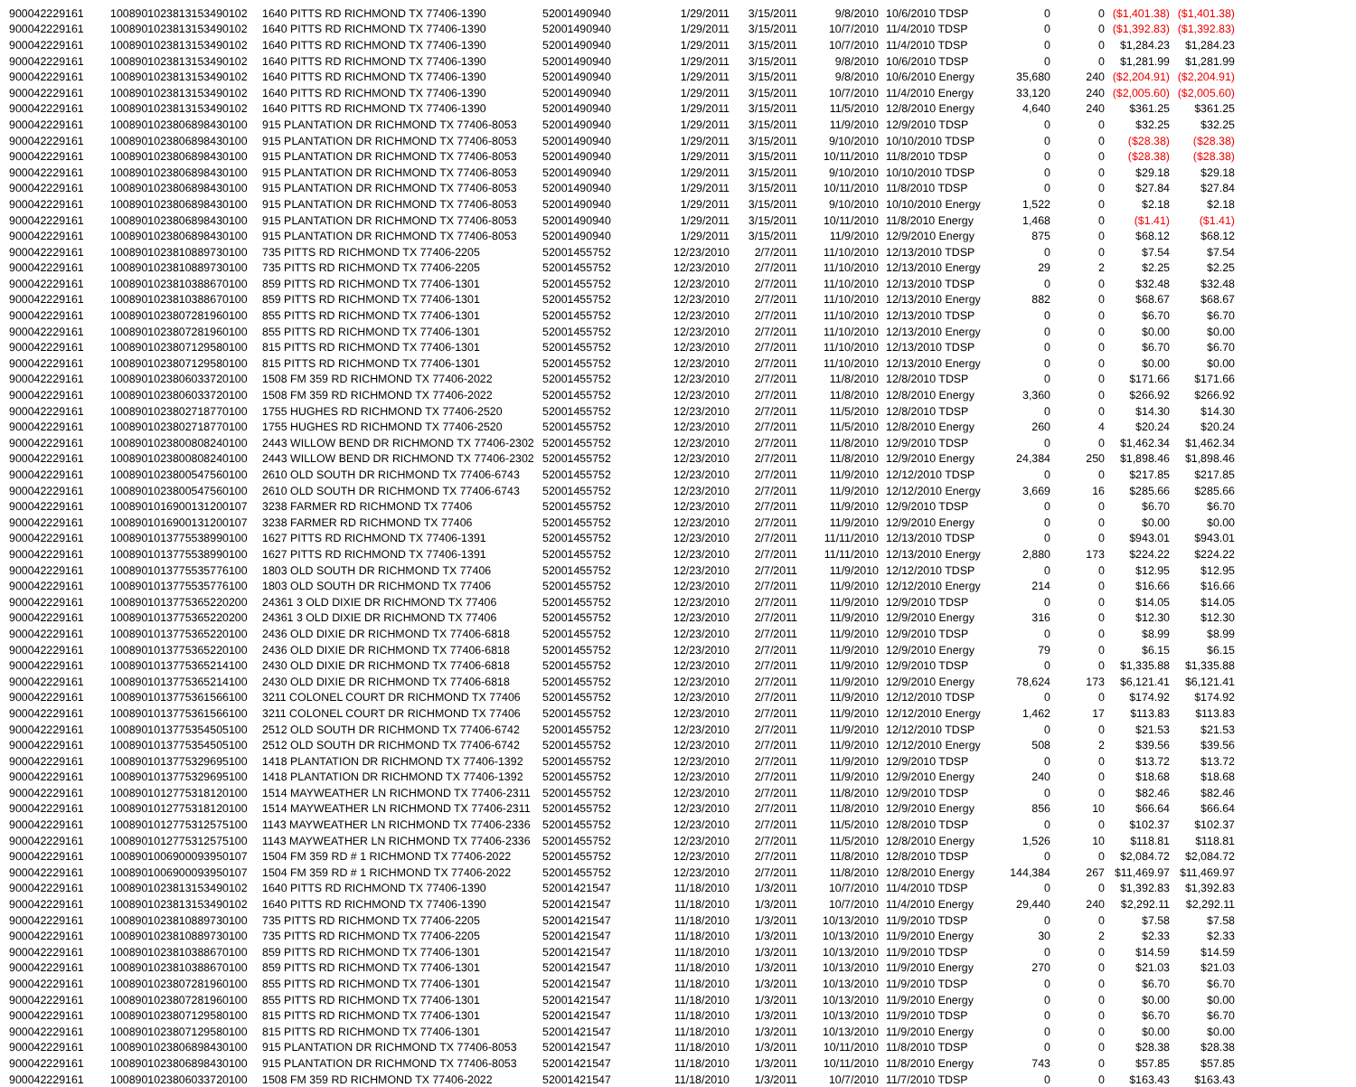| 900042229161 | 1008901023813153490102 | 1640 PITTS RD RICHMOND TX 77406-1390 | 52001490940 | 1/29/2011 | 3/15/2011 | 9/8/2010 | 10/6/2010 TDSP | 0 | 0 | ($1,401.38) | ($1,401.38) |
| 900042229161 | 1008901023813153490102 | 1640 PITTS RD RICHMOND TX 77406-1390 | 52001490940 | 1/29/2011 | 3/15/2011 | 10/7/2010 | 11/4/2010 TDSP | 0 | 0 | ($1,392.83) | ($1,392.83) |
| 900042229161 | 1008901023813153490102 | 1640 PITTS RD RICHMOND TX 77406-1390 | 52001490940 | 1/29/2011 | 3/15/2011 | 10/7/2010 | 11/4/2010 TDSP | 0 | 0 | $1,284.23 | $1,284.23 |
| 900042229161 | 1008901023813153490102 | 1640 PITTS RD RICHMOND TX 77406-1390 | 52001490940 | 1/29/2011 | 3/15/2011 | 9/8/2010 | 10/6/2010 TDSP | 0 | 0 | $1,281.99 | $1,281.99 |
| 900042229161 | 1008901023813153490102 | 1640 PITTS RD RICHMOND TX 77406-1390 | 52001490940 | 1/29/2011 | 3/15/2011 | 9/8/2010 | 10/6/2010 Energy | 35,680 | 240 | ($2,204.91) | ($2,204.91) |
| 900042229161 | 1008901023813153490102 | 1640 PITTS RD RICHMOND TX 77406-1390 | 52001490940 | 1/29/2011 | 3/15/2011 | 10/7/2010 | 11/4/2010 Energy | 33,120 | 240 | ($2,005.60) | ($2,005.60) |
| 900042229161 | 1008901023813153490102 | 1640 PITTS RD RICHMOND TX 77406-1390 | 52001490940 | 1/29/2011 | 3/15/2011 | 11/5/2010 | 12/8/2010 Energy | 4,640 | 240 | $361.25 | $361.25 |
| 900042229161 | 1008901023806898430100 | 915 PLANTATION DR RICHMOND TX 77406-8053 | 52001490940 | 1/29/2011 | 3/15/2011 | 11/9/2010 | 12/9/2010 TDSP | 0 | 0 | $32.25 | $32.25 |
| 900042229161 | 1008901023806898430100 | 915 PLANTATION DR RICHMOND TX 77406-8053 | 52001490940 | 1/29/2011 | 3/15/2011 | 9/10/2010 | 10/10/2010 TDSP | 0 | 0 | ($28.38) | ($28.38) |
| 900042229161 | 1008901023806898430100 | 915 PLANTATION DR RICHMOND TX 77406-8053 | 52001490940 | 1/29/2011 | 3/15/2011 | 10/11/2010 | 11/8/2010 TDSP | 0 | 0 | ($28.38) | ($28.38) |
| 900042229161 | 1008901023806898430100 | 915 PLANTATION DR RICHMOND TX 77406-8053 | 52001490940 | 1/29/2011 | 3/15/2011 | 9/10/2010 | 10/10/2010 TDSP | 0 | 0 | $29.18 | $29.18 |
| 900042229161 | 1008901023806898430100 | 915 PLANTATION DR RICHMOND TX 77406-8053 | 52001490940 | 1/29/2011 | 3/15/2011 | 10/11/2010 | 11/8/2010 TDSP | 0 | 0 | $27.84 | $27.84 |
| 900042229161 | 1008901023806898430100 | 915 PLANTATION DR RICHMOND TX 77406-8053 | 52001490940 | 1/29/2011 | 3/15/2011 | 9/10/2010 | 10/10/2010 Energy | 1,522 | 0 | $2.18 | $2.18 |
| 900042229161 | 1008901023806898430100 | 915 PLANTATION DR RICHMOND TX 77406-8053 | 52001490940 | 1/29/2011 | 3/15/2011 | 10/11/2010 | 11/8/2010 Energy | 1,468 | 0 | ($1.41) | ($1.41) |
| 900042229161 | 1008901023806898430100 | 915 PLANTATION DR RICHMOND TX 77406-8053 | 52001490940 | 1/29/2011 | 3/15/2011 | 11/9/2010 | 12/9/2010 Energy | 875 | 0 | $68.12 | $68.12 |
| 900042229161 | 1008901023810889730100 | 735 PITTS RD RICHMOND TX 77406-2205 | 52001455752 | 12/23/2010 | 2/7/2011 | 11/10/2010 | 12/13/2010 TDSP | 0 | 0 | $7.54 | $7.54 |
| 900042229161 | 1008901023810889730100 | 735 PITTS RD RICHMOND TX 77406-2205 | 52001455752 | 12/23/2010 | 2/7/2011 | 11/10/2010 | 12/13/2010 Energy | 29 | 2 | $2.25 | $2.25 |
| 900042229161 | 1008901023810388670100 | 859 PITTS RD RICHMOND TX 77406-1301 | 52001455752 | 12/23/2010 | 2/7/2011 | 11/10/2010 | 12/13/2010 TDSP | 0 | 0 | $32.48 | $32.48 |
| 900042229161 | 1008901023810388670100 | 859 PITTS RD RICHMOND TX 77406-1301 | 52001455752 | 12/23/2010 | 2/7/2011 | 11/10/2010 | 12/13/2010 Energy | 882 | 0 | $68.67 | $68.67 |
| 900042229161 | 1008901023807281960100 | 855 PITTS RD RICHMOND TX 77406-1301 | 52001455752 | 12/23/2010 | 2/7/2011 | 11/10/2010 | 12/13/2010 TDSP | 0 | 0 | $6.70 | $6.70 |
| 900042229161 | 1008901023807281960100 | 855 PITTS RD RICHMOND TX 77406-1301 | 52001455752 | 12/23/2010 | 2/7/2011 | 11/10/2010 | 12/13/2010 Energy | 0 | 0 | $0.00 | $0.00 |
| 900042229161 | 1008901023807129580100 | 815 PITTS RD RICHMOND TX 77406-1301 | 52001455752 | 12/23/2010 | 2/7/2011 | 11/10/2010 | 12/13/2010 TDSP | 0 | 0 | $6.70 | $6.70 |
| 900042229161 | 1008901023807129580100 | 815 PITTS RD RICHMOND TX 77406-1301 | 52001455752 | 12/23/2010 | 2/7/2011 | 11/10/2010 | 12/13/2010 Energy | 0 | 0 | $0.00 | $0.00 |
| 900042229161 | 1008901023806033720100 | 1508 FM 359 RD RICHMOND TX 77406-2022 | 52001455752 | 12/23/2010 | 2/7/2011 | 11/8/2010 | 12/8/2010 TDSP | 0 | 0 | $171.66 | $171.66 |
| 900042229161 | 1008901023806033720100 | 1508 FM 359 RD RICHMOND TX 77406-2022 | 52001455752 | 12/23/2010 | 2/7/2011 | 11/8/2010 | 12/8/2010 Energy | 3,360 | 0 | $266.92 | $266.92 |
| 900042229161 | 1008901023802718770100 | 1755 HUGHES RD RICHMOND TX 77406-2520 | 52001455752 | 12/23/2010 | 2/7/2011 | 11/5/2010 | 12/8/2010 TDSP | 0 | 0 | $14.30 | $14.30 |
| 900042229161 | 1008901023802718770100 | 1755 HUGHES RD RICHMOND TX 77406-2520 | 52001455752 | 12/23/2010 | 2/7/2011 | 11/5/2010 | 12/8/2010 Energy | 260 | 4 | $20.24 | $20.24 |
| 900042229161 | 1008901023800808240100 | 2443 WILLOW BEND DR RICHMOND TX 77406-2302 | 52001455752 | 12/23/2010 | 2/7/2011 | 11/8/2010 | 12/9/2010 TDSP | 0 | 0 | $1,462.34 | $1,462.34 |
| 900042229161 | 1008901023800808240100 | 2443 WILLOW BEND DR RICHMOND TX 77406-2302 | 52001455752 | 12/23/2010 | 2/7/2011 | 11/8/2010 | 12/9/2010 Energy | 24,384 | 250 | $1,898.46 | $1,898.46 |
| 900042229161 | 1008901023800547560100 | 2610 OLD SOUTH DR RICHMOND TX 77406-6743 | 52001455752 | 12/23/2010 | 2/7/2011 | 11/9/2010 | 12/12/2010 TDSP | 0 | 0 | $217.85 | $217.85 |
| 900042229161 | 1008901023800547560100 | 2610 OLD SOUTH DR RICHMOND TX 77406-6743 | 52001455752 | 12/23/2010 | 2/7/2011 | 11/9/2010 | 12/12/2010 Energy | 3,669 | 16 | $285.66 | $285.66 |
| 900042229161 | 1008901016900131200107 | 3238 FARMER RD RICHMOND TX 77406 | 52001455752 | 12/23/2010 | 2/7/2011 | 11/9/2010 | 12/9/2010 TDSP | 0 | 0 | $6.70 | $6.70 |
| 900042229161 | 1008901016900131200107 | 3238 FARMER RD RICHMOND TX 77406 | 52001455752 | 12/23/2010 | 2/7/2011 | 11/9/2010 | 12/9/2010 Energy | 0 | 0 | $0.00 | $0.00 |
| 900042229161 | 1008901013775538990100 | 1627 PITTS RD RICHMOND TX 77406-1391 | 52001455752 | 12/23/2010 | 2/7/2011 | 11/11/2010 | 12/13/2010 TDSP | 0 | 0 | $943.01 | $943.01 |
| 900042229161 | 1008901013775538990100 | 1627 PITTS RD RICHMOND TX 77406-1391 | 52001455752 | 12/23/2010 | 2/7/2011 | 11/11/2010 | 12/13/2010 Energy | 2,880 | 173 | $224.22 | $224.22 |
| 900042229161 | 1008901013775535776100 | 1803 OLD SOUTH DR RICHMOND TX 77406 | 52001455752 | 12/23/2010 | 2/7/2011 | 11/9/2010 | 12/12/2010 TDSP | 0 | 0 | $12.95 | $12.95 |
| 900042229161 | 1008901013775535776100 | 1803 OLD SOUTH DR RICHMOND TX 77406 | 52001455752 | 12/23/2010 | 2/7/2011 | 11/9/2010 | 12/12/2010 Energy | 214 | 0 | $16.66 | $16.66 |
| 900042229161 | 1008901013775365220200 | 24361 3 OLD DIXIE DR RICHMOND TX 77406 | 52001455752 | 12/23/2010 | 2/7/2011 | 11/9/2010 | 12/9/2010 TDSP | 0 | 0 | $14.05 | $14.05 |
| 900042229161 | 1008901013775365220200 | 24361 3 OLD DIXIE DR RICHMOND TX 77406 | 52001455752 | 12/23/2010 | 2/7/2011 | 11/9/2010 | 12/9/2010 Energy | 316 | 0 | $12.30 | $12.30 |
| 900042229161 | 1008901013775365220100 | 2436 OLD DIXIE DR RICHMOND TX 77406-6818 | 52001455752 | 12/23/2010 | 2/7/2011 | 11/9/2010 | 12/9/2010 TDSP | 0 | 0 | $8.99 | $8.99 |
| 900042229161 | 1008901013775365220100 | 2436 OLD DIXIE DR RICHMOND TX 77406-6818 | 52001455752 | 12/23/2010 | 2/7/2011 | 11/9/2010 | 12/9/2010 Energy | 79 | 0 | $6.15 | $6.15 |
| 900042229161 | 1008901013775365214100 | 2430 OLD DIXIE DR RICHMOND TX 77406-6818 | 52001455752 | 12/23/2010 | 2/7/2011 | 11/9/2010 | 12/9/2010 TDSP | 0 | 0 | $1,335.88 | $1,335.88 |
| 900042229161 | 1008901013775365214100 | 2430 OLD DIXIE DR RICHMOND TX 77406-6818 | 52001455752 | 12/23/2010 | 2/7/2011 | 11/9/2010 | 12/9/2010 Energy | 78,624 | 173 | $6,121.41 | $6,121.41 |
| 900042229161 | 1008901013775361566100 | 3211 COLONEL COURT DR RICHMOND TX 77406 | 52001455752 | 12/23/2010 | 2/7/2011 | 11/9/2010 | 12/12/2010 TDSP | 0 | 0 | $174.92 | $174.92 |
| 900042229161 | 1008901013775361566100 | 3211 COLONEL COURT DR RICHMOND TX 77406 | 52001455752 | 12/23/2010 | 2/7/2011 | 11/9/2010 | 12/12/2010 Energy | 1,462 | 17 | $113.83 | $113.83 |
| 900042229161 | 1008901013775354505100 | 2512 OLD SOUTH DR RICHMOND TX 77406-6742 | 52001455752 | 12/23/2010 | 2/7/2011 | 11/9/2010 | 12/12/2010 TDSP | 0 | 0 | $21.53 | $21.53 |
| 900042229161 | 1008901013775354505100 | 2512 OLD SOUTH DR RICHMOND TX 77406-6742 | 52001455752 | 12/23/2010 | 2/7/2011 | 11/9/2010 | 12/12/2010 Energy | 508 | 2 | $39.56 | $39.56 |
| 900042229161 | 1008901013775329695100 | 1418 PLANTATION DR RICHMOND TX 77406-1392 | 52001455752 | 12/23/2010 | 2/7/2011 | 11/9/2010 | 12/9/2010 TDSP | 0 | 0 | $13.72 | $13.72 |
| 900042229161 | 1008901013775329695100 | 1418 PLANTATION DR RICHMOND TX 77406-1392 | 52001455752 | 12/23/2010 | 2/7/2011 | 11/9/2010 | 12/9/2010 Energy | 240 | 0 | $18.68 | $18.68 |
| 900042229161 | 1008901012775318120100 | 1514 MAYWEATHER LN RICHMOND TX 77406-2311 | 52001455752 | 12/23/2010 | 2/7/2011 | 11/8/2010 | 12/9/2010 TDSP | 0 | 0 | $82.46 | $82.46 |
| 900042229161 | 1008901012775318120100 | 1514 MAYWEATHER LN RICHMOND TX 77406-2311 | 52001455752 | 12/23/2010 | 2/7/2011 | 11/8/2010 | 12/9/2010 Energy | 856 | 10 | $66.64 | $66.64 |
| 900042229161 | 1008901012775312575100 | 1143 MAYWEATHER LN RICHMOND TX 77406-2336 | 52001455752 | 12/23/2010 | 2/7/2011 | 11/5/2010 | 12/8/2010 TDSP | 0 | 0 | $102.37 | $102.37 |
| 900042229161 | 1008901012775312575100 | 1143 MAYWEATHER LN RICHMOND TX 77406-2336 | 52001455752 | 12/23/2010 | 2/7/2011 | 11/5/2010 | 12/8/2010 Energy | 1,526 | 10 | $118.81 | $118.81 |
| 900042229161 | 1008901006900093950107 | 1504 FM 359 RD # 1 RICHMOND TX 77406-2022 | 52001455752 | 12/23/2010 | 2/7/2011 | 11/8/2010 | 12/8/2010 TDSP | 0 | 0 | $2,084.72 | $2,084.72 |
| 900042229161 | 1008901006900093950107 | 1504 FM 359 RD # 1 RICHMOND TX 77406-2022 | 52001455752 | 12/23/2010 | 2/7/2011 | 11/8/2010 | 12/8/2010 Energy | 144,384 | 267 | $11,469.97 | $11,469.97 |
| 900042229161 | 1008901023813153490102 | 1640 PITTS RD RICHMOND TX 77406-1390 | 52001421547 | 11/18/2010 | 1/3/2011 | 10/7/2010 | 11/4/2010 TDSP | 0 | 0 | $1,392.83 | $1,392.83 |
| 900042229161 | 1008901023813153490102 | 1640 PITTS RD RICHMOND TX 77406-1390 | 52001421547 | 11/18/2010 | 1/3/2011 | 10/7/2010 | 11/4/2010 Energy | 29,440 | 240 | $2,292.11 | $2,292.11 |
| 900042229161 | 1008901023810889730100 | 735 PITTS RD RICHMOND TX 77406-2205 | 52001421547 | 11/18/2010 | 1/3/2011 | 10/13/2010 | 11/9/2010 TDSP | 0 | 0 | $7.58 | $7.58 |
| 900042229161 | 1008901023810889730100 | 735 PITTS RD RICHMOND TX 77406-2205 | 52001421547 | 11/18/2010 | 1/3/2011 | 10/13/2010 | 11/9/2010 Energy | 30 | 2 | $2.33 | $2.33 |
| 900042229161 | 1008901023810388670100 | 859 PITTS RD RICHMOND TX 77406-1301 | 52001421547 | 11/18/2010 | 1/3/2011 | 10/13/2010 | 11/9/2010 TDSP | 0 | 0 | $14.59 | $14.59 |
| 900042229161 | 1008901023810388670100 | 859 PITTS RD RICHMOND TX 77406-1301 | 52001421547 | 11/18/2010 | 1/3/2011 | 10/13/2010 | 11/9/2010 Energy | 270 | 0 | $21.03 | $21.03 |
| 900042229161 | 1008901023807281960100 | 855 PITTS RD RICHMOND TX 77406-1301 | 52001421547 | 11/18/2010 | 1/3/2011 | 10/13/2010 | 11/9/2010 TDSP | 0 | 0 | $6.70 | $6.70 |
| 900042229161 | 1008901023807281960100 | 855 PITTS RD RICHMOND TX 77406-1301 | 52001421547 | 11/18/2010 | 1/3/2011 | 10/13/2010 | 11/9/2010 Energy | 0 | 0 | $0.00 | $0.00 |
| 900042229161 | 1008901023807129580100 | 815 PITTS RD RICHMOND TX 77406-1301 | 52001421547 | 11/18/2010 | 1/3/2011 | 10/13/2010 | 11/9/2010 TDSP | 0 | 0 | $6.70 | $6.70 |
| 900042229161 | 1008901023807129580100 | 815 PITTS RD RICHMOND TX 77406-1301 | 52001421547 | 11/18/2010 | 1/3/2011 | 10/13/2010 | 11/9/2010 Energy | 0 | 0 | $0.00 | $0.00 |
| 900042229161 | 1008901023806898430100 | 915 PLANTATION DR RICHMOND TX 77406-8053 | 52001421547 | 11/18/2010 | 1/3/2011 | 10/11/2010 | 11/8/2010 TDSP | 0 | 0 | $28.38 | $28.38 |
| 900042229161 | 1008901023806898430100 | 915 PLANTATION DR RICHMOND TX 77406-8053 | 52001421547 | 11/18/2010 | 1/3/2011 | 10/11/2010 | 11/8/2010 Energy | 743 | 0 | $57.85 | $57.85 |
| 900042229161 | 1008901023806033720100 | 1508 FM 359 RD RICHMOND TX 77406-2022 | 52001421547 | 11/18/2010 | 1/3/2011 | 10/7/2010 | 11/7/2010 TDSP | 0 | 0 | $163.43 | $163.43 |